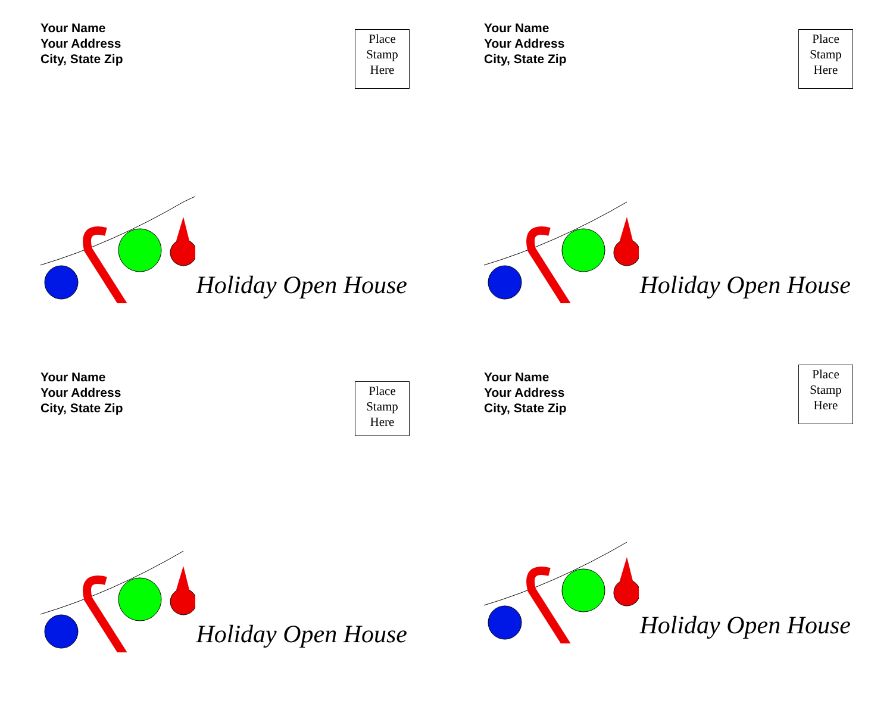Your Name
Your Address
City, State Zip
Place
Stamp
Here
Holiday Open House
Your Name
Your Address
City, State Zip
Place
Stamp
Here
Holiday Open House
Your Name
Your Address
City, State Zip
Place
Stamp
Here
Holiday Open House
Your Name
Your Address
City, State Zip
Place
Stamp
Here
Holiday Open House